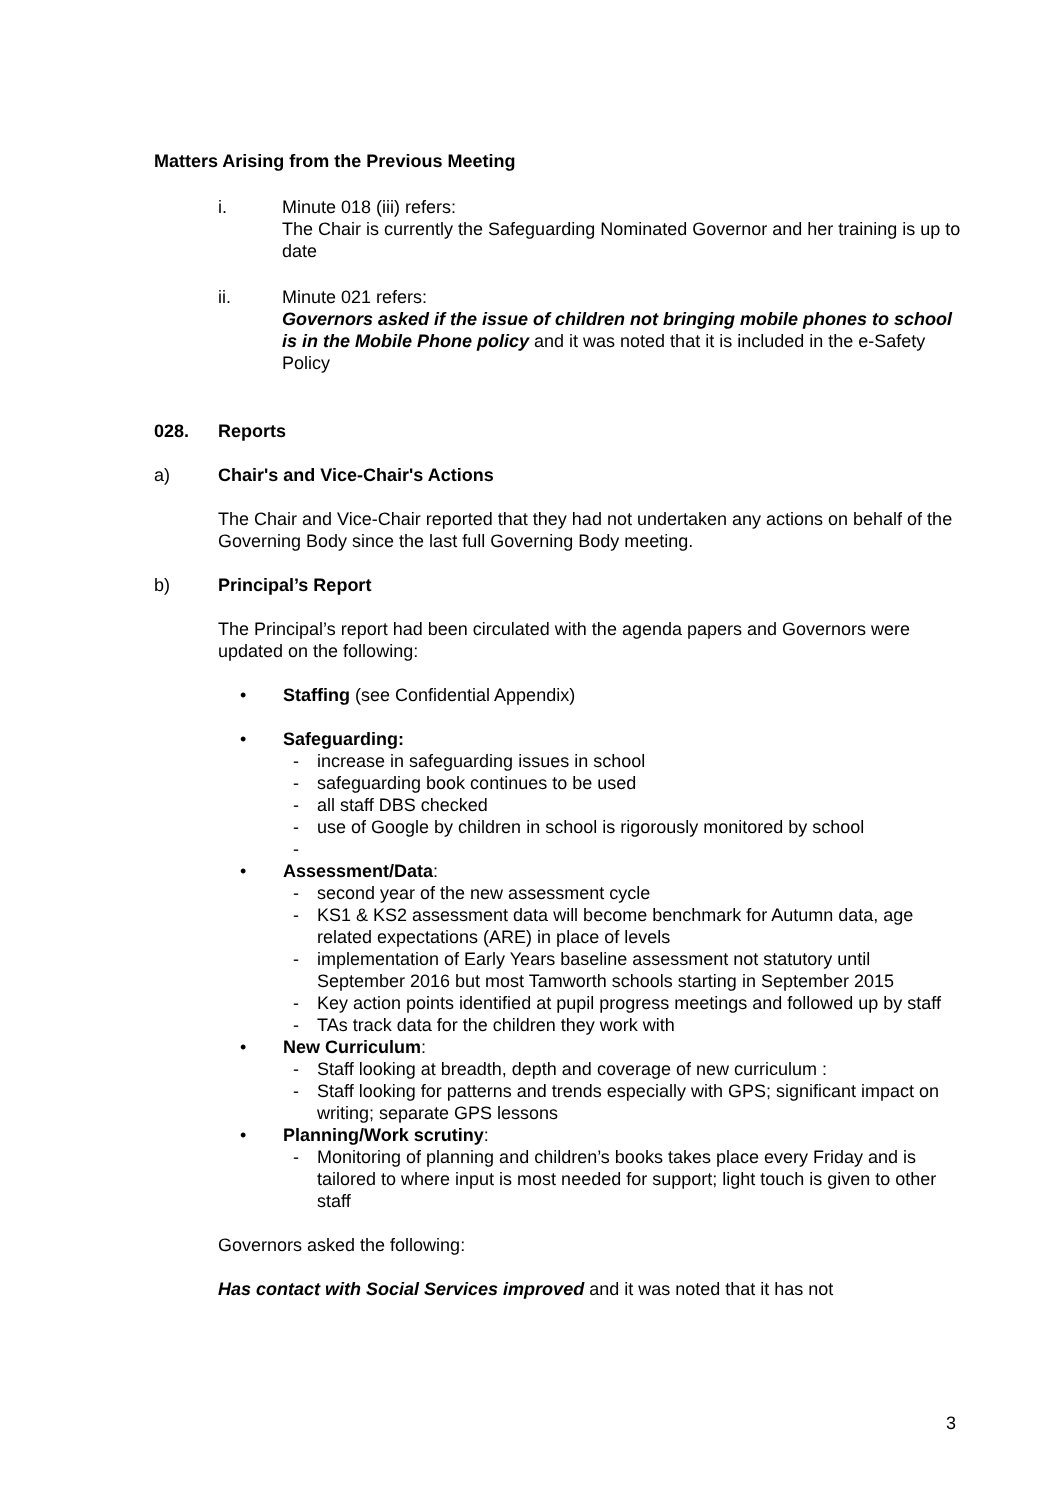Matters Arising from the Previous Meeting
i. Minute 018 (iii) refers:
The Chair is currently the Safeguarding Nominated Governor and her training is up to date
ii. Minute 021 refers:
Governors asked if the issue of children not bringing mobile phones to school is in the Mobile Phone policy and it was noted that it is included in the e-Safety Policy
028. Reports
a) Chair's and Vice-Chair's Actions
The Chair and Vice-Chair reported that they had not undertaken any actions on behalf of the Governing Body since the last full Governing Body meeting.
b) Principal’s Report
The Principal’s report had been circulated with the agenda papers and Governors were updated on the following:
• Staffing (see Confidential Appendix)
• Safeguarding:
- increase in safeguarding issues in school
- safeguarding book continues to be used
- all staff DBS checked
- use of Google by children in school is rigorously monitored by school
-
• Assessment/Data:
- second year of the new assessment cycle
- KS1 & KS2 assessment data will become benchmark for Autumn data, age related expectations (ARE) in place of levels
- implementation of Early Years baseline assessment not statutory until September 2016 but most Tamworth schools starting in September 2015
- Key action points identified at pupil progress meetings and followed up by staff
- TAs track data for the children they work with
• New Curriculum:
- Staff looking at breadth, depth and coverage of new curriculum :
- Staff looking for patterns and trends especially with GPS; significant impact on writing; separate GPS lessons
• Planning/Work scrutiny:
- Monitoring of planning and children’s books takes place every Friday and is tailored to where input is most needed for support; light touch is given to other staff
Governors asked the following:
Has contact with Social Services improved and it was noted that it has not
3